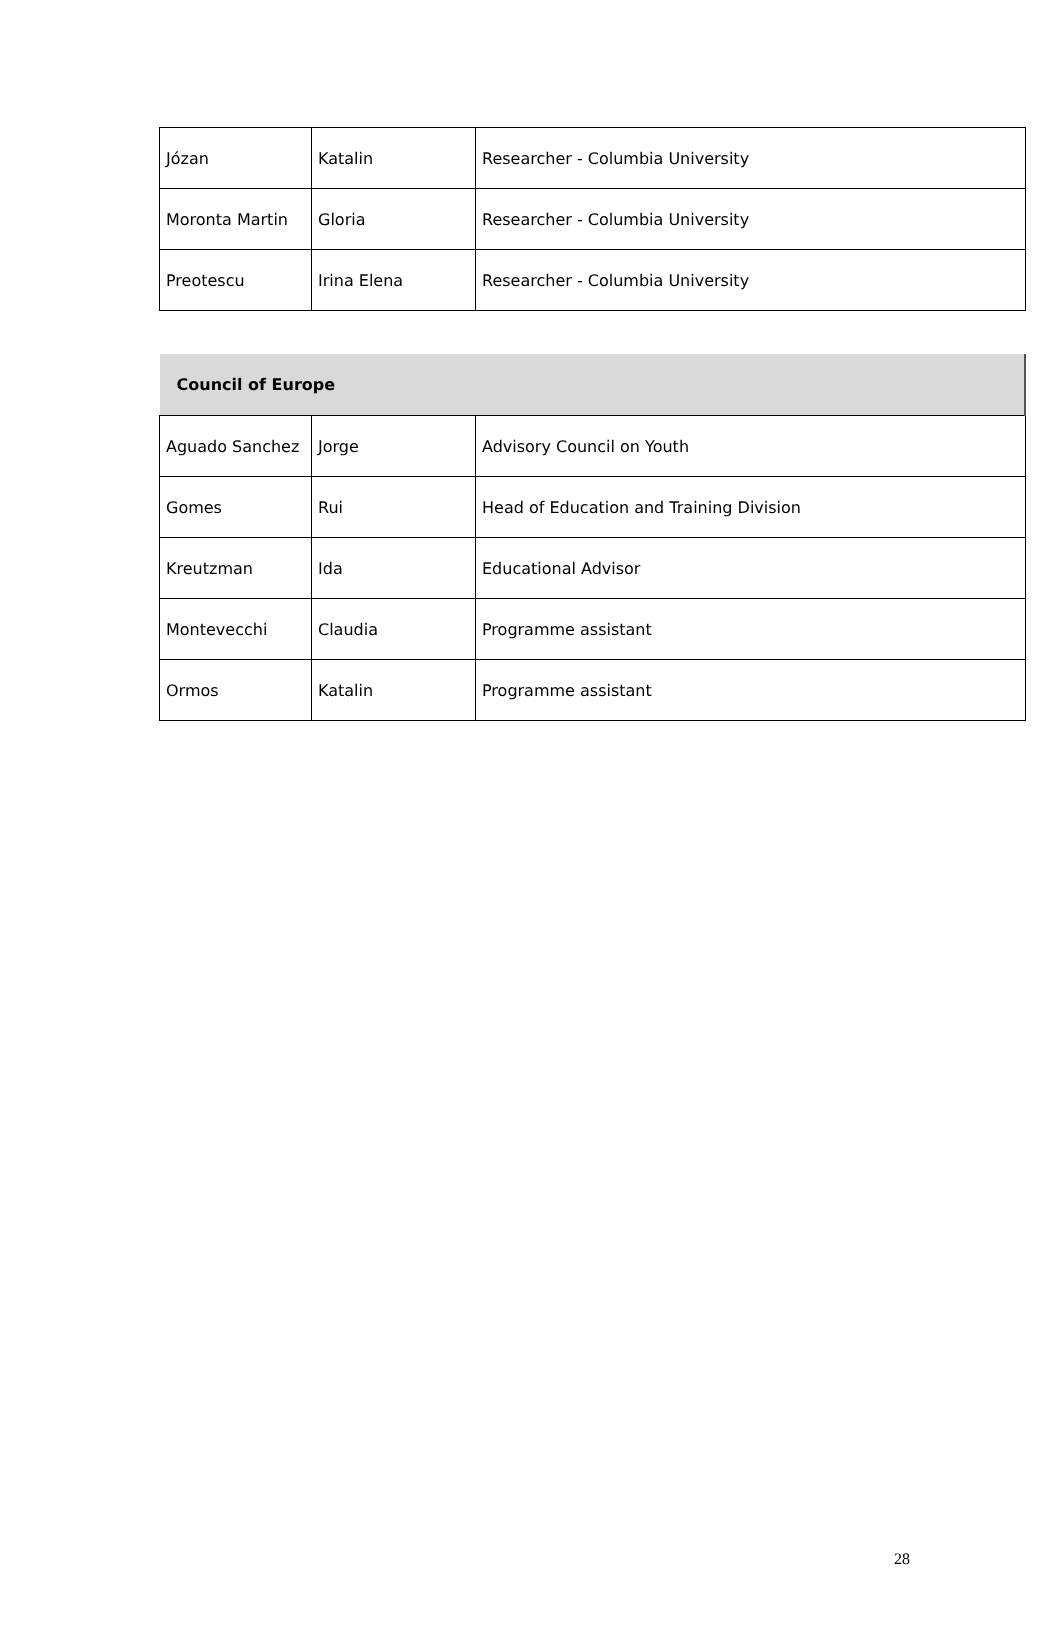| Józan | Katalin | Researcher - Columbia University |
| Moronta Martin | Gloria | Researcher - Columbia University |
| Preotescu | Irina Elena | Researcher - Columbia University |
| Council of Europe | | |
| --- | --- | --- |
| Aguado Sanchez | Jorge | Advisory Council on Youth |
| Gomes | Rui | Head of Education and Training Division |
| Kreutzman | Ida | Educational Advisor |
| Montevecchi | Claudia | Programme assistant |
| Ormos | Katalin | Programme assistant |
28